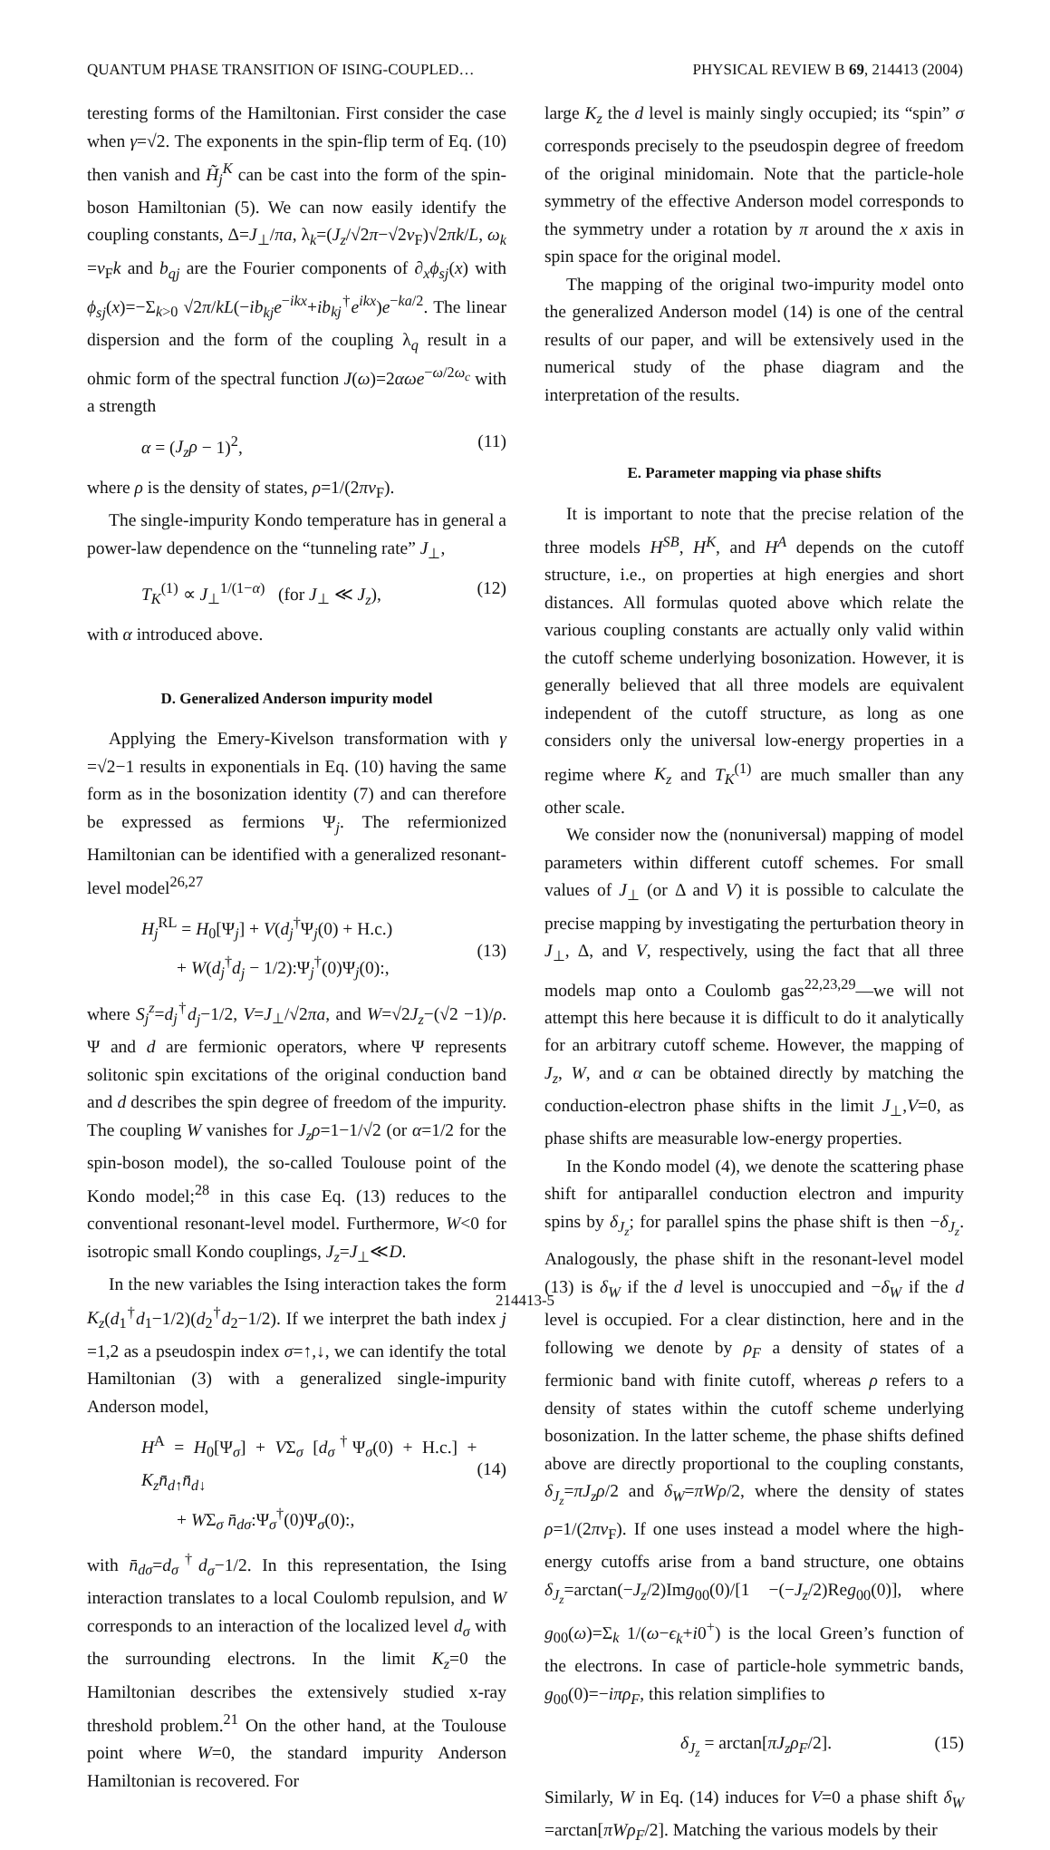QUANTUM PHASE TRANSITION OF ISING-COUPLED… PHYSICAL REVIEW B 69, 214413 (2004)
teresting forms of the Hamiltonian. First consider the case when γ=√2. The exponents in the spin-flip term of Eq. (10) then vanish and H̃<sub>j</sub><sup>K</sup> can be cast into the form of the spin-boson Hamiltonian (5). We can now easily identify the coupling constants, Δ=J<sub>⊥</sub>/πa, λ<sub>k</sub>=(J<sub>z</sub>/√2π−√2v<sub>F</sub>)√2πk/L, ω<sub>k</sub> =v<sub>F</sub>k and b<sub>qj</sub> are the Fourier components of ∂<sub>x</sub>ϕ<sub>sj</sub>(x) with ϕ<sub>sj</sub>(x)=−Σ<sub>k>0</sub> √2π/kL(−ib<sub>kj</sub>e<sup>−ikx</sup>+ib<sub>kj</sub><sup>†</sup>e<sup>ikx</sup>)e<sup>−ka/2</sup>. The linear dispersion and the form of the coupling λ<sub>q</sub> result in a ohmic form of the spectral function J(ω)=2αωe<sup>−ω/2ω<sub>c</sub></sup> with a strength
α = (J<sub>z</sub>ρ − 1)<sup>2</sup>, (11)
where ρ is the density of states, ρ=1/(2πv<sub>F</sub>).
The single-impurity Kondo temperature has in general a power-law dependence on the “tunneling rate” J<sub>⊥</sub>,
T<sub>K</sub><sup>(1)</sup> ∝ J<sub>⊥</sub><sup>1/(1−α)</sup> (for J<sub>⊥</sub> ≪ J<sub>z</sub>), (12)
with α introduced above.
D. Generalized Anderson impurity model
Applying the Emery-Kivelson transformation with γ =√2−1 results in exponentials in Eq. (10) having the same form as in the bosonization identity (7) and can therefore be expressed as fermions Ψ<sub>j</sub>. The refermionized Hamiltonian can be identified with a generalized resonant-level model<sup>26,27</sup>
H<sub>j</sub><sup>RL</sup> = H<sub>0</sub>[Ψ<sub>j</sub>] + V(d<sub>j</sub><sup>†</sup>Ψ<sub>j</sub>(0) + H.c.)
+ W(d<sub>j</sub><sup>†</sup>d<sub>j</sub> − 1/2):Ψ<sub>j</sub><sup>†</sup>(0)Ψ<sub>j</sub>(0):,
(13)
where S<sub>j</sub><sup>z</sup>=d<sub>j</sub><sup>†</sup>d<sub>j</sub>−1/2, V=J<sub>⊥</sub>/√2πa, and W=√2J<sub>z</sub>−(√2 −1)/ρ. Ψ and d are fermionic operators, where Ψ represents solitonic spin excitations of the original conduction band and d describes the spin degree of freedom of the impurity. The coupling W vanishes for J<sub>z</sub>ρ=1−1/√2 (or α=1/2 for the spin-boson model), the so-called Toulouse point of the Kondo model;<sup>28</sup> in this case Eq. (13) reduces to the conventional resonant-level model. Furthermore, W<0 for isotropic small Kondo couplings, J<sub>z</sub>=J<sub>⊥</sub>≪D.
In the new variables the Ising interaction takes the form K<sub>z</sub>(d<sub>1</sub><sup>†</sup>d<sub>1</sub>−1/2)(d<sub>2</sub><sup>†</sup>d<sub>2</sub>−1/2). If we interpret the bath index j =1,2 as a pseudospin index σ=↑,↓, we can identify the total Hamiltonian (3) with a generalized single-impurity Anderson model,
H<sup>A</sup> = H<sub>0</sub>[Ψ<sub>σ</sub>] + VΣ<sub>σ</sub> [d<sub>σ</sub><sup>†</sup>Ψ<sub>σ</sub>(0) + H.c.] + K<sub>z</sub>n̄<sub>d↑</sub>n̄<sub>d↓</sub>
+ WΣ<sub>σ</sub> n̄<sub>dσ</sub>:Ψ<sub>σ</sub><sup>†</sup>(0)Ψ<sub>σ</sub>(0):,
(14)
with n̄<sub>dσ</sub>=d<sub>σ</sub><sup>†</sup>d<sub>σ</sub>−1/2. In this representation, the Ising interaction translates to a local Coulomb repulsion, and W corresponds to an interaction of the localized level d<sub>σ</sub> with the surrounding electrons. In the limit K<sub>z</sub>=0 the Hamiltonian describes the extensively studied x-ray threshold problem.<sup>21</sup> On the other hand, at the Toulouse point where W=0, the standard impurity Anderson Hamiltonian is recovered. For
large K<sub>z</sub> the d level is mainly singly occupied; its “spin” σ corresponds precisely to the pseudospin degree of freedom of the original minidomain. Note that the particle-hole symmetry of the effective Anderson model corresponds to the symmetry under a rotation by π around the x axis in spin space for the original model.
The mapping of the original two-impurity model onto the generalized Anderson model (14) is one of the central results of our paper, and will be extensively used in the numerical study of the phase diagram and the interpretation of the results.
E. Parameter mapping via phase shifts
It is important to note that the precise relation of the three models H<sup>SB</sup>, H<sup>K</sup>, and H<sup>A</sup> depends on the cutoff structure, i.e., on properties at high energies and short distances. All formulas quoted above which relate the various coupling constants are actually only valid within the cutoff scheme underlying bosonization. However, it is generally believed that all three models are equivalent independent of the cutoff structure, as long as one considers only the universal low-energy properties in a regime where K<sub>z</sub> and T<sub>K</sub><sup>(1)</sup> are much smaller than any other scale.
We consider now the (nonuniversal) mapping of model parameters within different cutoff schemes. For small values of J<sub>⊥</sub> (or Δ and V) it is possible to calculate the precise mapping by investigating the perturbation theory in J<sub>⊥</sub>, Δ, and V, respectively, using the fact that all three models map onto a Coulomb gas<sup>22,23,29</sup>—we will not attempt this here because it is difficult to do it analytically for an arbitrary cutoff scheme. However, the mapping of J<sub>z</sub>, W, and α can be obtained directly by matching the conduction-electron phase shifts in the limit J<sub>⊥</sub>,V=0, as phase shifts are measurable low-energy properties.
In the Kondo model (4), we denote the scattering phase shift for antiparallel conduction electron and impurity spins by δ<sub>J<sub>z</sub></sub>; for parallel spins the phase shift is then −δ<sub>J<sub>z</sub></sub>. Analogously, the phase shift in the resonant-level model (13) is δ<sub>W</sub> if the d level is unoccupied and −δ<sub>W</sub> if the d level is occupied. For a clear distinction, here and in the following we denote by ρ<sub>F</sub> a density of states of a fermionic band with finite cutoff, whereas ρ refers to a density of states within the cutoff scheme underlying bosonization. In the latter scheme, the phase shifts defined above are directly proportional to the coupling constants, δ<sub>J<sub>z</sub></sub>=πJ<sub>z</sub>ρ/2 and δ<sub>W</sub>=πWρ/2, where the density of states ρ=1/(2πv<sub>F</sub>). If one uses instead a model where the high-energy cutoffs arise from a band structure, one obtains δ<sub>J<sub>z</sub></sub>=arctan(−J<sub>z</sub>/2)Img<sub>00</sub>(0)/[1 −(−J<sub>z</sub>/2)Reg<sub>00</sub>(0)], where g<sub>00</sub>(ω)=Σ<sub>k</sub> 1/(ω−ϵ<sub>k</sub>+i0<sup>+</sup>) is the local Green’s function of the electrons. In case of particle-hole symmetric bands, g<sub>00</sub>(0)=−iπρ<sub>F</sub>, this relation simplifies to
δ<sub>J<sub>z</sub></sub> = arctan[πJ<sub>z</sub>ρ<sub>F</sub>/2]. (15)
Similarly, W in Eq. (14) induces for V=0 a phase shift δ<sub>W</sub> =arctan[πWρ<sub>F</sub>/2]. Matching the various models by their
214413-5